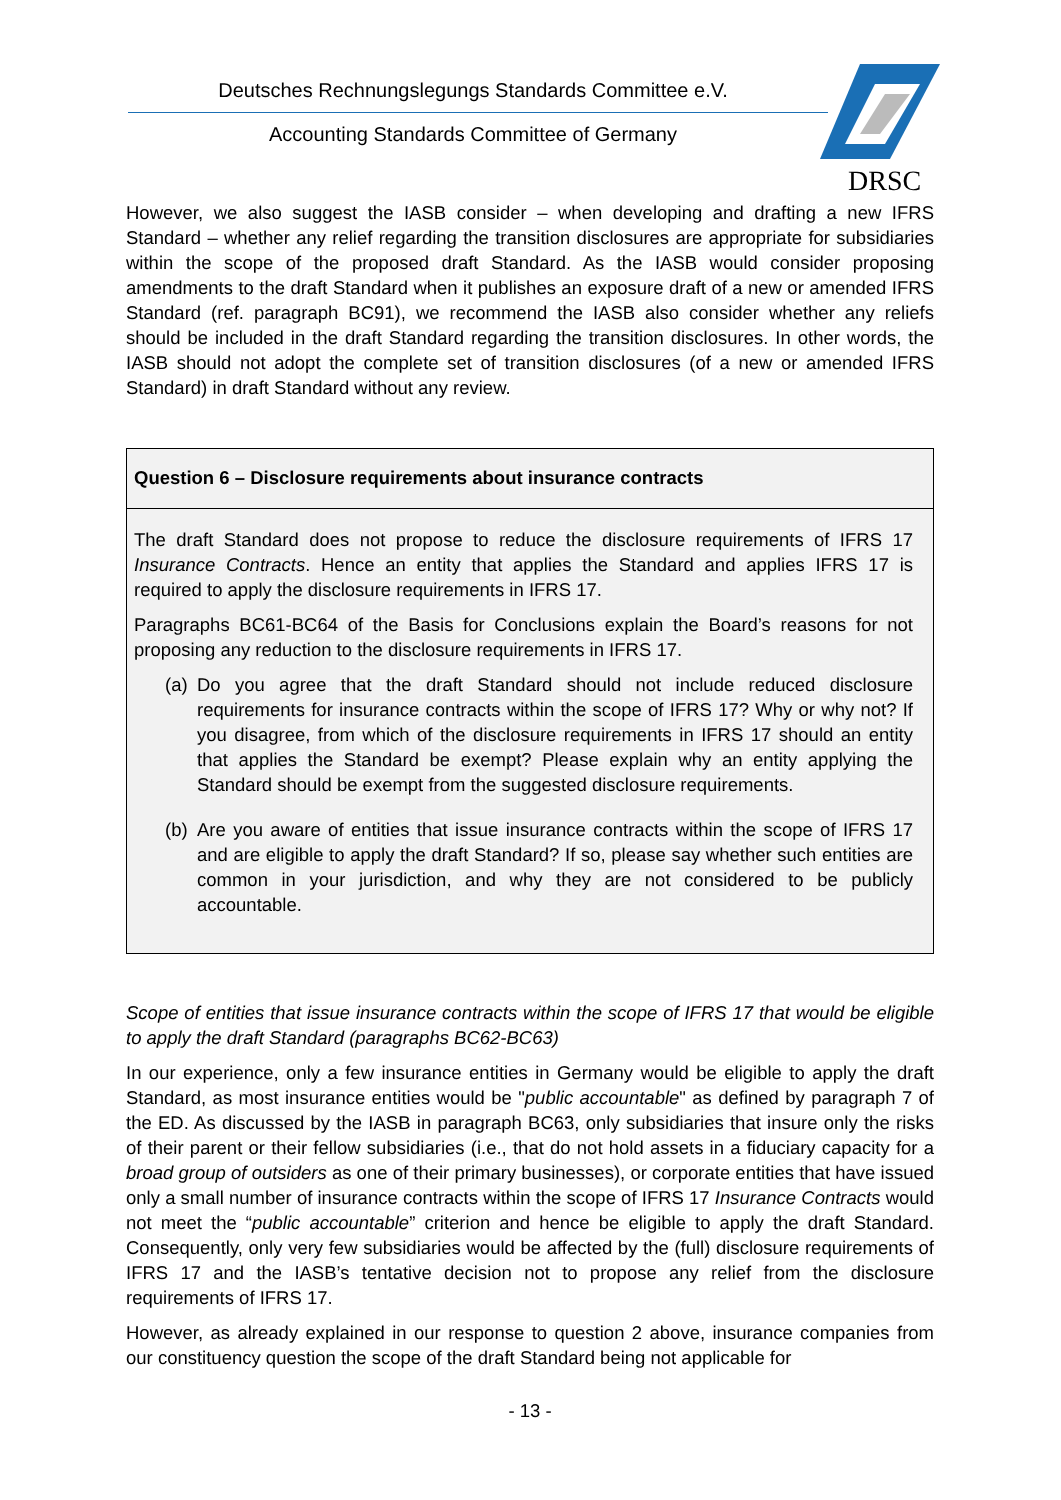Deutsches Rechnungslegungs Standards Committee e.V.
Accounting Standards Committee of Germany
DRSC
However, we also suggest the IASB consider – when developing and drafting a new IFRS Standard – whether any relief regarding the transition disclosures are appropriate for subsidiaries within the scope of the proposed draft Standard. As the IASB would consider proposing amendments to the draft Standard when it publishes an exposure draft of a new or amended IFRS Standard (ref. paragraph BC91), we recommend the IASB also consider whether any reliefs should be included in the draft Standard regarding the transition disclosures. In other words, the IASB should not adopt the complete set of transition disclosures (of a new or amended IFRS Standard) in draft Standard without any review.
Question 6 – Disclosure requirements about insurance contracts
The draft Standard does not propose to reduce the disclosure requirements of IFRS 17 Insurance Contracts. Hence an entity that applies the Standard and applies IFRS 17 is required to apply the disclosure requirements in IFRS 17.
Paragraphs BC61-BC64 of the Basis for Conclusions explain the Board’s reasons for not proposing any reduction to the disclosure requirements in IFRS 17.
(a)
Do you agree that the draft Standard should not include reduced disclosure requirements for insurance contracts within the scope of IFRS 17? Why or why not? If you disagree, from which of the disclosure requirements in IFRS 17 should an entity that applies the Standard be exempt? Please explain why an entity applying the Standard should be exempt from the suggested disclosure requirements.
(b)
Are you aware of entities that issue insurance contracts within the scope of IFRS 17 and are eligible to apply the draft Standard? If so, please say whether such entities are common in your jurisdiction, and why they are not considered to be publicly accountable.
Scope of entities that issue insurance contracts within the scope of IFRS 17 that would be eligible to apply the draft Standard (paragraphs BC62-BC63)
In our experience, only a few insurance entities in Germany would be eligible to apply the draft Standard, as most insurance entities would be "public accountable" as defined by paragraph 7 of the ED. As discussed by the IASB in paragraph BC63, only subsidiaries that insure only the risks of their parent or their fellow subsidiaries (i.e., that do not hold assets in a fiduciary capacity for a broad group of outsiders as one of their primary businesses), or corporate entities that have issued only a small number of insurance contracts within the scope of IFRS 17 Insurance Contracts would not meet the “public accountable” criterion and hence be eligible to apply the draft Standard. Consequently, only very few subsidiaries would be affected by the (full) disclosure requirements of IFRS 17 and the IASB’s tentative decision not to propose any relief from the disclosure requirements of IFRS 17.
However, as already explained in our response to question 2 above, insurance companies from our constituency question the scope of the draft Standard being not applicable for
- 13 -